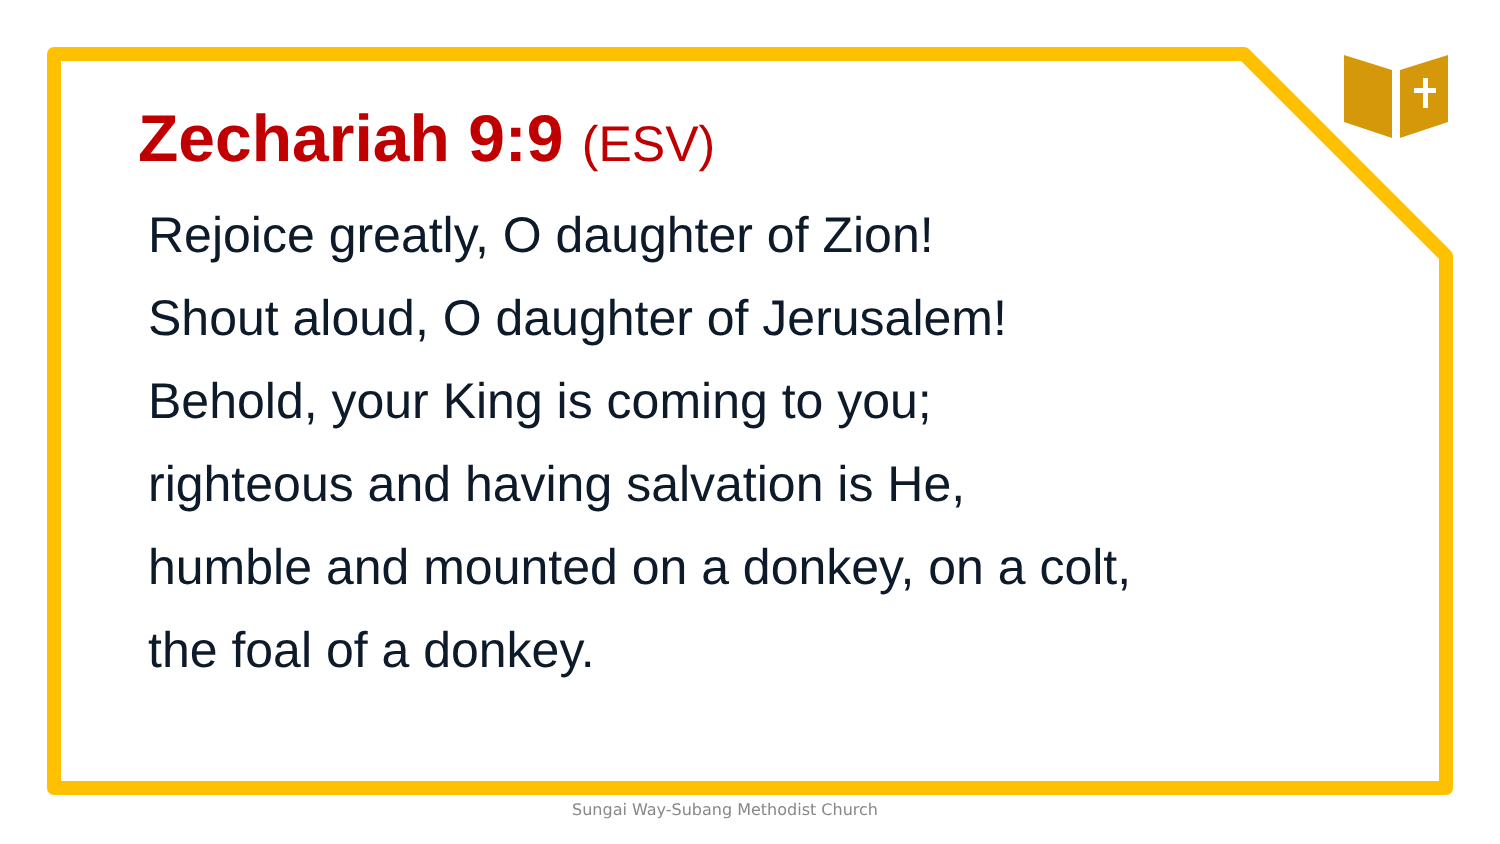Zechariah 9:9 (ESV)
Rejoice greatly, O daughter of Zion!
Shout aloud, O daughter of Jerusalem!
Behold, your King is coming to you;
righteous and having salvation is He,
humble and mounted on a donkey, on a colt,
the foal of a donkey.
Sungai Way-Subang Methodist Church